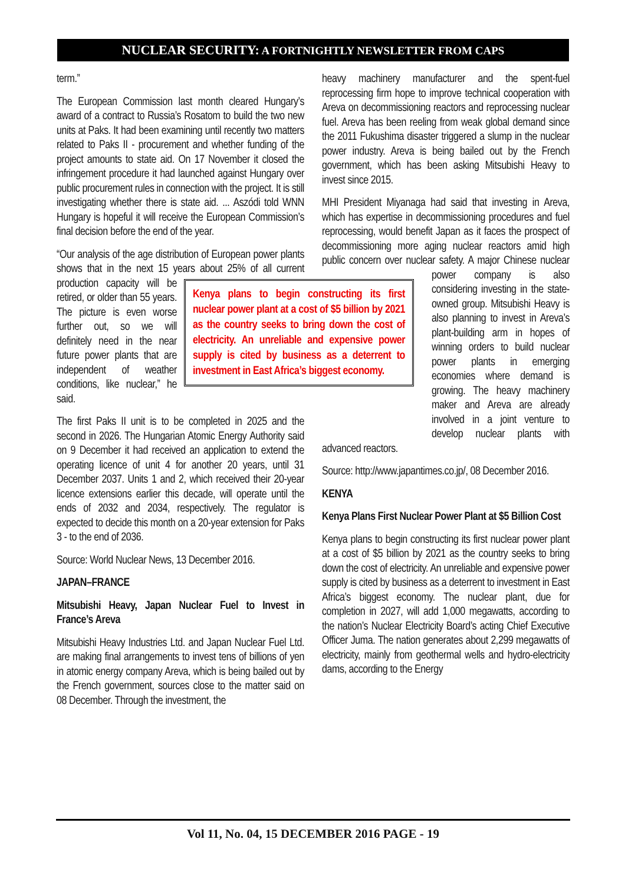NUCLEAR SECURITY: A FORTNIGHTLY NEWSLETTER FROM CAPS
term.”
The European Commission last month cleared Hungary’s award of a contract to Russia’s Rosatom to build the two new units at Paks. It had been examining until recently two matters related to Paks II - procurement and whether funding of the project amounts to state aid. On 17 November it closed the infringement procedure it had launched against Hungary over public procurement rules in connection with the project. It is still investigating whether there is state aid. ... Aszódi told WNN Hungary is hopeful it will receive the European Commission’s final decision before the end of the year.
“Our analysis of the age distribution of European power plants shows that in the next 15 years about Kenya plans to begin constructing its first nuclear power plant at a cost of $5 billion by 2021 as the country seeks to bring down the cost of electricity. An unreliable and expensive power supply is cited by business as a deterrent to investment in East Africa’s biggest economy. 25% of all current production capacity will be retired, or older than 55 years. The picture is even worse further out, so we will definitely need in the near future power plants that are independent of weather conditions, like nuclear,” he said.
The first Paks II unit is to be completed in 2025 and the second in 2026. The Hungarian Atomic Energy Authority said on 9 December it had received an application to extend the operating licence of unit 4 for another 20 years, until 31 December 2037. Units 1 and 2, which received their 20-year licence extensions earlier this decade, will operate until the ends of 2032 and 2034, respectively. The regulator is expected to decide this month on a 20-year extension for Paks 3 - to the end of 2036.
Source: World Nuclear News, 13 December 2016.
JAPAN–FRANCE
Mitsubishi Heavy, Japan Nuclear Fuel to Invest in France’s Areva
Mitsubishi Heavy Industries Ltd. and Japan Nuclear Fuel Ltd. are making final arrangements to invest tens of billions of yen in atomic energy company Areva, which is being bailed out by the French government, sources close to the matter said on 08 December. Through the investment, the
heavy machinery manufacturer and the spent-fuel reprocessing firm hope to improve technical cooperation with Areva on decommissioning reactors and reprocessing nuclear fuel. Areva has been reeling from weak global demand since the 2011 Fukushima disaster triggered a slump in the nuclear power industry. Areva is being bailed out by the French government, which has been asking Mitsubishi Heavy to invest since 2015.
MHI President Miyanaga had said that investing in Areva, which has expertise in decommissioning procedures and fuel reprocessing, would benefit Japan as it faces the prospect of decommissioning more aging nuclear reactors amid high public concern over nuclear safety. A major Chinese nuclear power company is also considering investing in the state-owned group. Mitsubishi Heavy is also planning to invest in Areva’s plant-building arm in hopes of winning orders to build nuclear power plants in emerging economies where demand is growing. The heavy machinery maker and Areva are already involved in a joint venture to develop nuclear plants with advanced reactors.
Source: http://www.japantimes.co.jp/, 08 December 2016.
KENYA
Kenya Plans First Nuclear Power Plant at $5 Billion Cost
Kenya plans to begin constructing its first nuclear power plant at a cost of $5 billion by 2021 as the country seeks to bring down the cost of electricity. An unreliable and expensive power supply is cited by business as a deterrent to investment in East Africa’s biggest economy. The nuclear plant, due for completion in 2027, will add 1,000 megawatts, according to the nation’s Nuclear Electricity Board’s acting Chief Executive Officer Juma. The nation generates about 2,299 megawatts of electricity, mainly from geothermal wells and hydro-electricity dams, according to the Energy
Vol 11, No. 04, 15 DECEMBER 2016 PAGE - 19